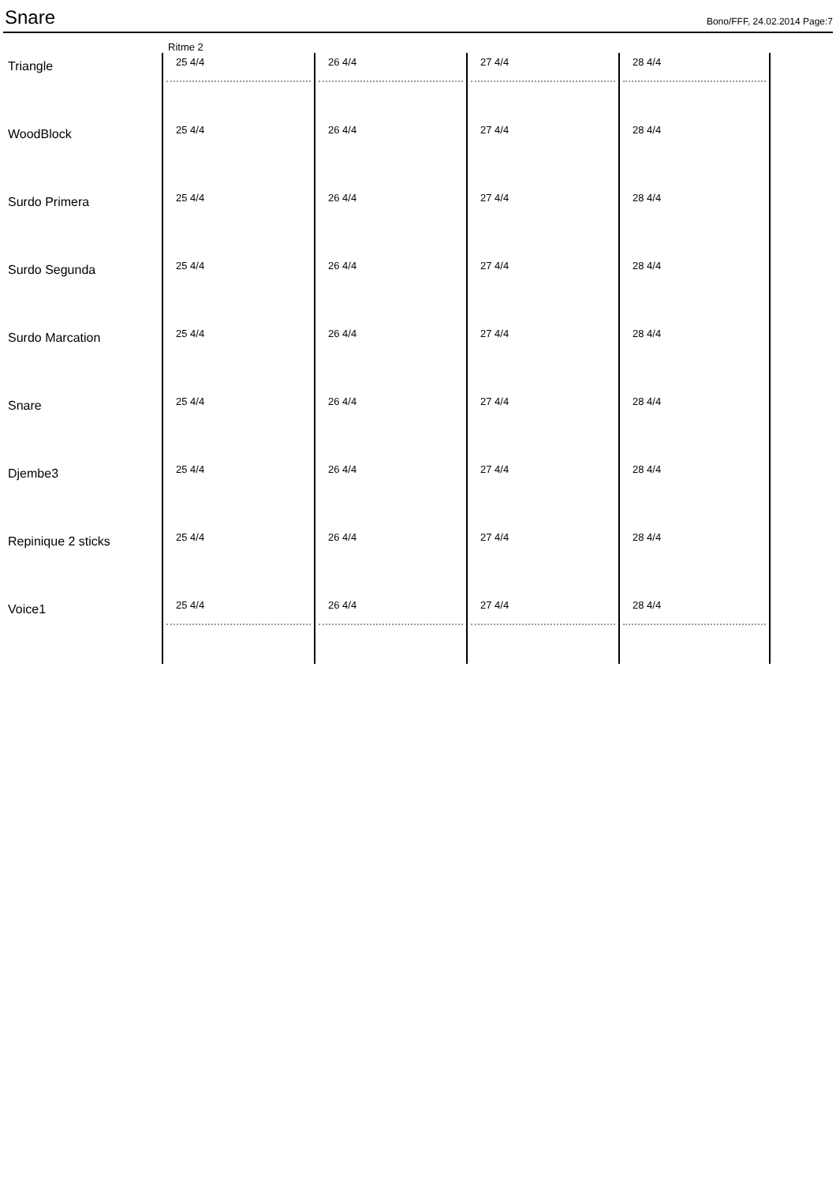Snare
Bono/FFF, 24.02.2014 Page:7
Ritme 2
Triangle
25 4/4 26 4/4 27 4/4 28 4/4
WoodBlock
25 4/4 26 4/4 27 4/4 28 4/4
Surdo Primera
25 4/4 26 4/4 27 4/4 28 4/4
Surdo Segunda
25 4/4 26 4/4 27 4/4 28 4/4
Surdo Marcation
25 4/4 26 4/4 27 4/4 28 4/4
Snare
25 4/4 26 4/4 27 4/4 28 4/4
Djembe3
25 4/4 26 4/4 27 4/4 28 4/4
Repinique 2 sticks
25 4/4 26 4/4 27 4/4 28 4/4
Voice1
25 4/4 26 4/4 27 4/4 28 4/4